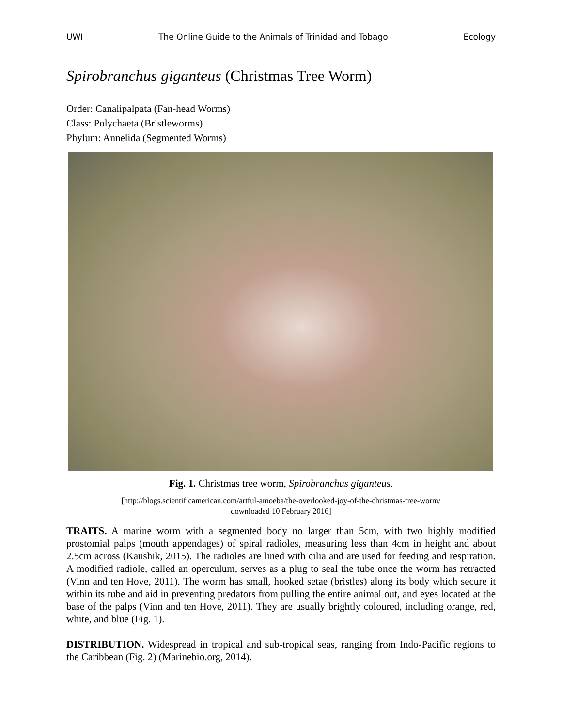UWI The Online Guide to the Animals of Trinidad and Tobago Ecology
Spirobranchus giganteus (Christmas Tree Worm)
Order: Canalipalpata (Fan-head Worms)
Class: Polychaeta (Bristleworms)
Phylum: Annelida (Segmented Worms)
Fig. 1. Christmas tree worm, Spirobranchus giganteus.
[http://blogs.scientificamerican.com/artful-amoeba/the-overlooked-joy-of-the-christmas-tree-worm/
downloaded 10 February 2016]
TRAITS. A marine worm with a segmented body no larger than 5cm, with two highly modified prostomial palps (mouth appendages) of spiral radioles, measuring less than 4cm in height and about 2.5cm across (Kaushik, 2015). The radioles are lined with cilia and are used for feeding and respiration. A modified radiole, called an operculum, serves as a plug to seal the tube once the worm has retracted (Vinn and ten Hove, 2011). The worm has small, hooked setae (bristles) along its body which secure it within its tube and aid in preventing predators from pulling the entire animal out, and eyes located at the base of the palps (Vinn and ten Hove, 2011). They are usually brightly coloured, including orange, red, white, and blue (Fig. 1).
DISTRIBUTION. Widespread in tropical and sub-tropical seas, ranging from Indo-Pacific regions to the Caribbean (Fig. 2) (Marinebio.org, 2014).